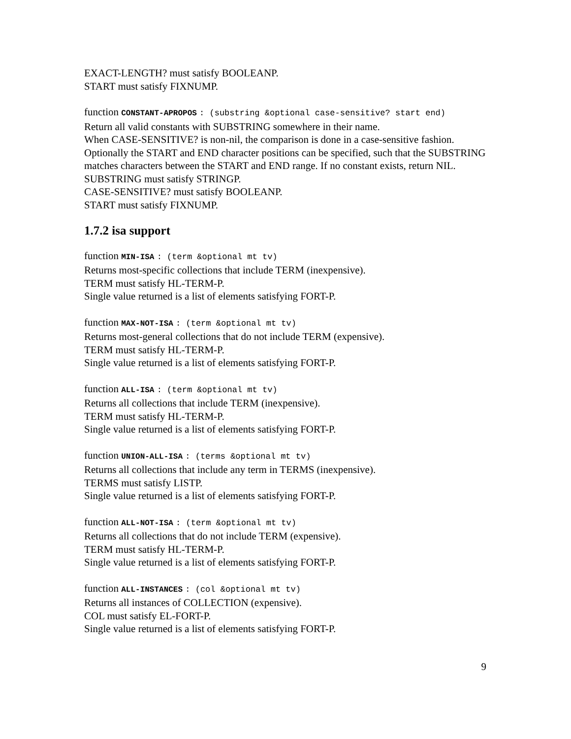EXACT-LENGTH? must satisfy BOOLEANP.
START must satisfy FIXNUMP.
function CONSTANT-APROPOS : (substring &optional case-sensitive? start end)
Return all valid constants with SUBSTRING somewhere in their name.
When CASE-SENSITIVE? is non-nil, the comparison is done in a case-sensitive fashion. Optionally the START and END character positions can be specified, such that the SUBSTRING matches characters between the START and END range. If no constant exists, return NIL.
SUBSTRING must satisfy STRINGP.
CASE-SENSITIVE? must satisfy BOOLEANP.
START must satisfy FIXNUMP.
1.7.2 isa support
function MIN-ISA : (term &optional mt tv)
Returns most-specific collections that include TERM (inexpensive).
TERM must satisfy HL-TERM-P.
Single value returned is a list of elements satisfying FORT-P.
function MAX-NOT-ISA : (term &optional mt tv)
Returns most-general collections that do not include TERM (expensive).
TERM must satisfy HL-TERM-P.
Single value returned is a list of elements satisfying FORT-P.
function ALL-ISA : (term &optional mt tv)
Returns all collections that include TERM (inexpensive).
TERM must satisfy HL-TERM-P.
Single value returned is a list of elements satisfying FORT-P.
function UNION-ALL-ISA : (terms &optional mt tv)
Returns all collections that include any term in TERMS (inexpensive).
TERMS must satisfy LISTP.
Single value returned is a list of elements satisfying FORT-P.
function ALL-NOT-ISA : (term &optional mt tv)
Returns all collections that do not include TERM (expensive).
TERM must satisfy HL-TERM-P.
Single value returned is a list of elements satisfying FORT-P.
function ALL-INSTANCES : (col &optional mt tv)
Returns all instances of COLLECTION (expensive).
COL must satisfy EL-FORT-P.
Single value returned is a list of elements satisfying FORT-P.
9